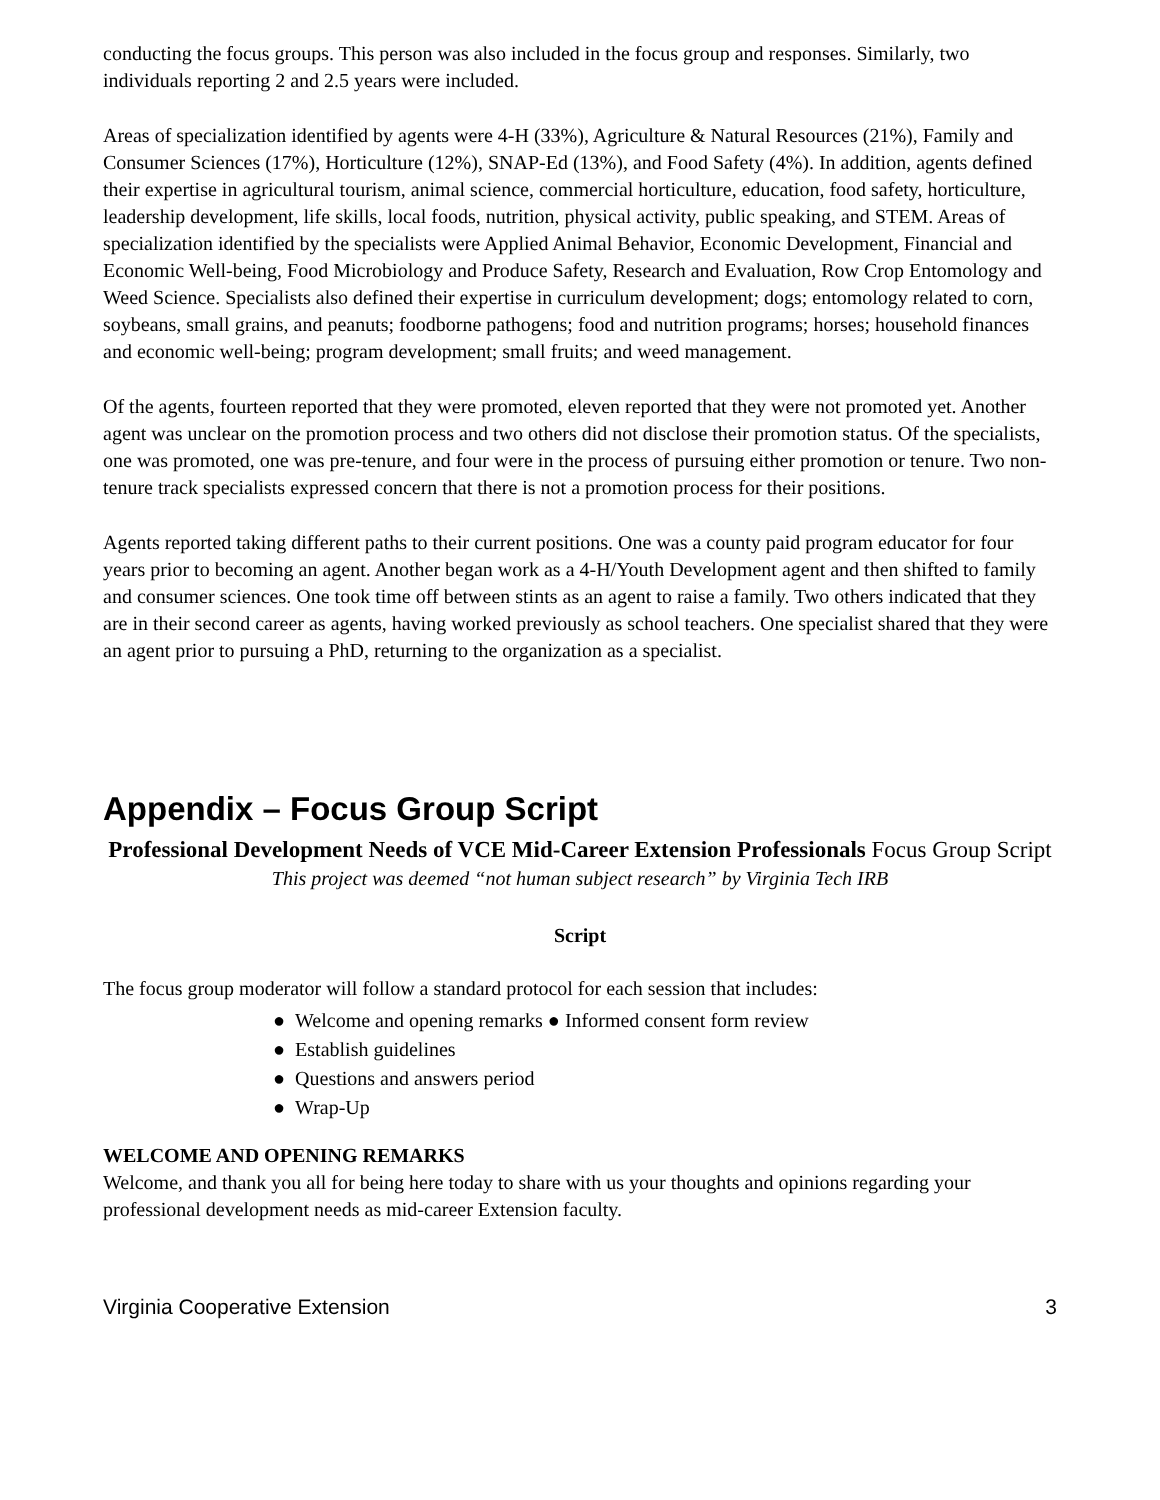conducting the focus groups. This person was also included in the focus group and responses. Similarly, two individuals reporting 2 and 2.5 years were included.
Areas of specialization identified by agents were 4-H (33%), Agriculture & Natural Resources (21%), Family and Consumer Sciences (17%), Horticulture (12%), SNAP-Ed (13%), and Food Safety (4%). In addition, agents defined their expertise in agricultural tourism, animal science, commercial horticulture, education, food safety, horticulture, leadership development, life skills, local foods, nutrition, physical activity, public speaking, and STEM. Areas of specialization identified by the specialists were Applied Animal Behavior, Economic Development, Financial and Economic Well-being, Food Microbiology and Produce Safety, Research and Evaluation, Row Crop Entomology and Weed Science. Specialists also defined their expertise in curriculum development; dogs; entomology related to corn, soybeans, small grains, and peanuts; foodborne pathogens; food and nutrition programs; horses; household finances and economic well-being; program development; small fruits; and weed management.
Of the agents, fourteen reported that they were promoted, eleven reported that they were not promoted yet. Another agent was unclear on the promotion process and two others did not disclose their promotion status. Of the specialists, one was promoted, one was pre-tenure, and four were in the process of pursuing either promotion or tenure. Two non-tenure track specialists expressed concern that there is not a promotion process for their positions.
Agents reported taking different paths to their current positions. One was a county paid program educator for four years prior to becoming an agent. Another began work as a 4-H/Youth Development agent and then shifted to family and consumer sciences. One took time off between stints as an agent to raise a family. Two others indicated that they are in their second career as agents, having worked previously as school teachers. One specialist shared that they were an agent prior to pursuing a PhD, returning to the organization as a specialist.
Appendix – Focus Group Script
Professional Development Needs of VCE Mid-Career Extension Professionals Focus Group Script
This project was deemed “not human subject research” by Virginia Tech IRB
Script
The focus group moderator will follow a standard protocol for each session that includes:
● Welcome and opening remarks ● Informed consent form review
● Establish guidelines
● Questions and answers period
● Wrap-Up
WELCOME AND OPENING REMARKS
Welcome, and thank you all for being here today to share with us your thoughts and opinions regarding your professional development needs as mid-career Extension faculty.
Virginia Cooperative Extension 3